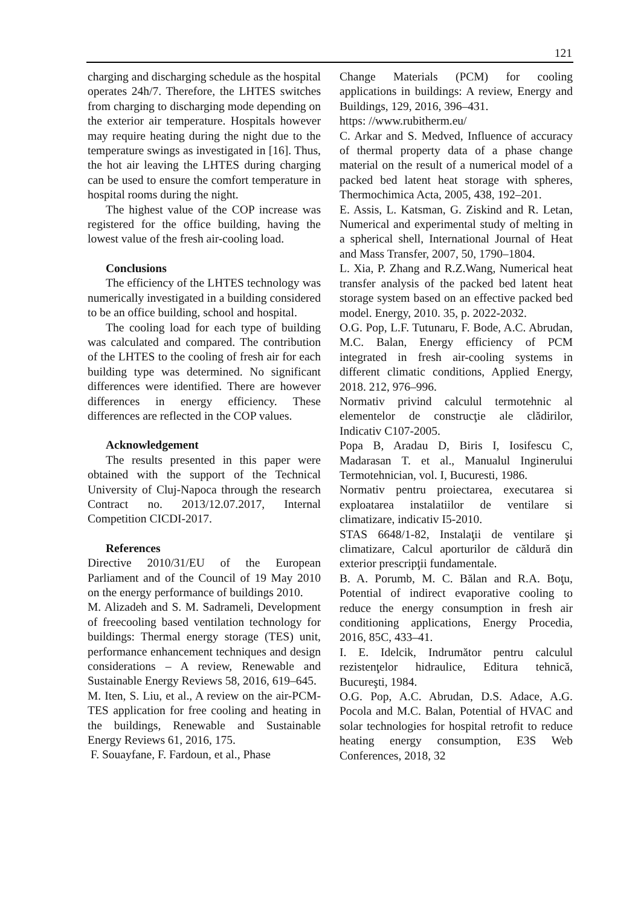121
charging and discharging schedule as the hospital operates 24h/7. Therefore, the LHTES switches from charging to discharging mode depending on the exterior air temperature. Hospitals however may require heating during the night due to the temperature swings as investigated in [16]. Thus, the hot air leaving the LHTES during charging can be used to ensure the comfort temperature in hospital rooms during the night.
The highest value of the COP increase was registered for the office building, having the lowest value of the fresh air-cooling load.
Conclusions
The efficiency of the LHTES technology was numerically investigated in a building considered to be an office building, school and hospital.
The cooling load for each type of building was calculated and compared. The contribution of the LHTES to the cooling of fresh air for each building type was determined. No significant differences were identified. There are however differences in energy efficiency. These differences are reflected in the COP values.
Acknowledgement
The results presented in this paper were obtained with the support of the Technical University of Cluj-Napoca through the research Contract no. 2013/12.07.2017, Internal Competition CICDI-2017.
References
Directive 2010/31/EU of the European Parliament and of the Council of 19 May 2010 on the energy performance of buildings 2010.
M. Alizadeh and S. M. Sadrameli, Development of freecooling based ventilation technology for buildings: Thermal energy storage (TES) unit, performance enhancement techniques and design considerations – A review, Renewable and Sustainable Energy Reviews 58, 2016, 619–645.
M. Iten, S. Liu, et al., A review on the air-PCM-TES application for free cooling and heating in the buildings, Renewable and Sustainable Energy Reviews 61, 2016, 175.
F. Souayfane, F. Fardoun, et al., Phase
Change Materials (PCM) for cooling applications in buildings: A review, Energy and Buildings, 129, 2016, 396–431.
https: //www.rubitherm.eu/
C. Arkar and S. Medved, Influence of accuracy of thermal property data of a phase change material on the result of a numerical model of a packed bed latent heat storage with spheres, Thermochimica Acta, 2005, 438, 192–201.
E. Assis, L. Katsman, G. Ziskind and R. Letan, Numerical and experimental study of melting in a spherical shell, International Journal of Heat and Mass Transfer, 2007, 50, 1790–1804.
L. Xia, P. Zhang and R.Z.Wang, Numerical heat transfer analysis of the packed bed latent heat storage system based on an effective packed bed model. Energy, 2010. 35, p. 2022-2032.
O.G. Pop, L.F. Tutunaru, F. Bode, A.C. Abrudan, M.C. Balan, Energy efficiency of PCM integrated in fresh air-cooling systems in different climatic conditions, Applied Energy, 2018. 212, 976–996.
Normativ privind calculul termotehnic al elementelor de construcţie ale clădirilor, Indicativ C107-2005.
Popa B, Aradau D, Biris I, Iosifescu C, Madarasan T. et al., Manualul Inginerului Termotehnician, vol. I, Bucuresti, 1986.
Normativ pentru proiectarea, executarea si exploatarea instalatiilor de ventilare si climatizare, indicativ I5-2010.
STAS 6648/1-82, Instalaţii de ventilare şi climatizare, Calcul aporturilor de căldură din exterior prescripţii fundamentale.
B. A. Porumb, M. C. Bălan and R.A. Boţu, Potential of indirect evaporative cooling to reduce the energy consumption in fresh air conditioning applications, Energy Procedia, 2016, 85C, 433–41.
I. E. Idelcik, Indrumător pentru calculul rezistenţelor hidraulice, Editura tehnică, Bucureşti, 1984.
O.G. Pop, A.C. Abrudan, D.S. Adace, A.G. Pocola and M.C. Balan, Potential of HVAC and solar technologies for hospital retrofit to reduce heating energy consumption, E3S Web Conferences, 2018, 32